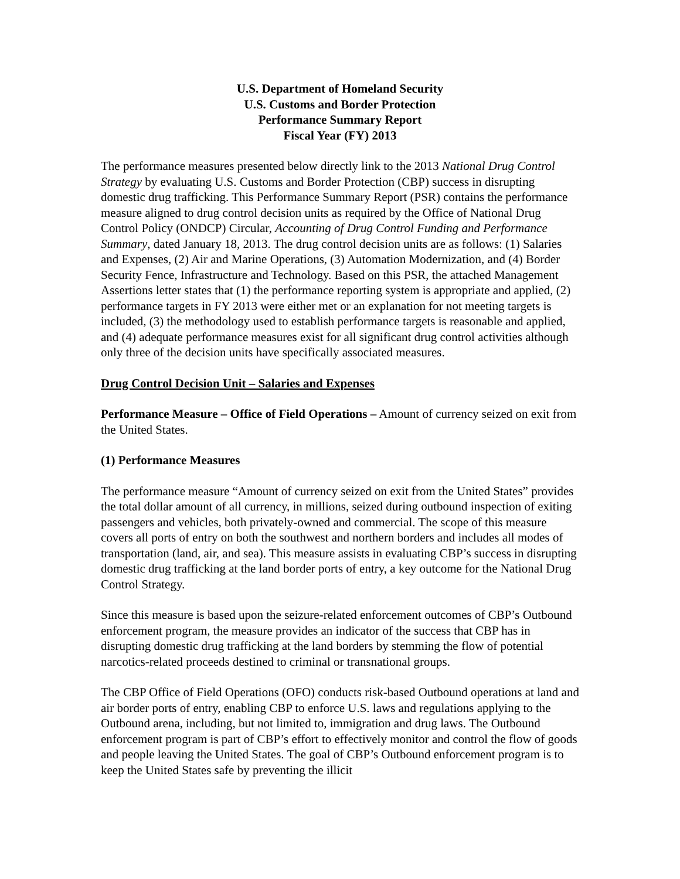U.S. Department of Homeland Security
U.S. Customs and Border Protection
Performance Summary Report
Fiscal Year (FY) 2013
The performance measures presented below directly link to the 2013 National Drug Control Strategy by evaluating U.S. Customs and Border Protection (CBP) success in disrupting domestic drug trafficking. This Performance Summary Report (PSR) contains the performance measure aligned to drug control decision units as required by the Office of National Drug Control Policy (ONDCP) Circular, Accounting of Drug Control Funding and Performance Summary, dated January 18, 2013. The drug control decision units are as follows: (1) Salaries and Expenses, (2) Air and Marine Operations, (3) Automation Modernization, and (4) Border Security Fence, Infrastructure and Technology. Based on this PSR, the attached Management Assertions letter states that (1) the performance reporting system is appropriate and applied, (2) performance targets in FY 2013 were either met or an explanation for not meeting targets is included, (3) the methodology used to establish performance targets is reasonable and applied, and (4) adequate performance measures exist for all significant drug control activities although only three of the decision units have specifically associated measures.
Drug Control Decision Unit – Salaries and Expenses
Performance Measure – Office of Field Operations – Amount of currency seized on exit from the United States.
(1) Performance Measures
The performance measure “Amount of currency seized on exit from the United States” provides the total dollar amount of all currency, in millions, seized during outbound inspection of exiting passengers and vehicles, both privately-owned and commercial. The scope of this measure covers all ports of entry on both the southwest and northern borders and includes all modes of transportation (land, air, and sea). This measure assists in evaluating CBP’s success in disrupting domestic drug trafficking at the land border ports of entry, a key outcome for the National Drug Control Strategy.
Since this measure is based upon the seizure-related enforcement outcomes of CBP’s Outbound enforcement program, the measure provides an indicator of the success that CBP has in disrupting domestic drug trafficking at the land borders by stemming the flow of potential narcotics-related proceeds destined to criminal or transnational groups.
The CBP Office of Field Operations (OFO) conducts risk-based Outbound operations at land and air border ports of entry, enabling CBP to enforce U.S. laws and regulations applying to the Outbound arena, including, but not limited to, immigration and drug laws. The Outbound enforcement program is part of CBP’s effort to effectively monitor and control the flow of goods and people leaving the United States. The goal of CBP’s Outbound enforcement program is to keep the United States safe by preventing the illicit